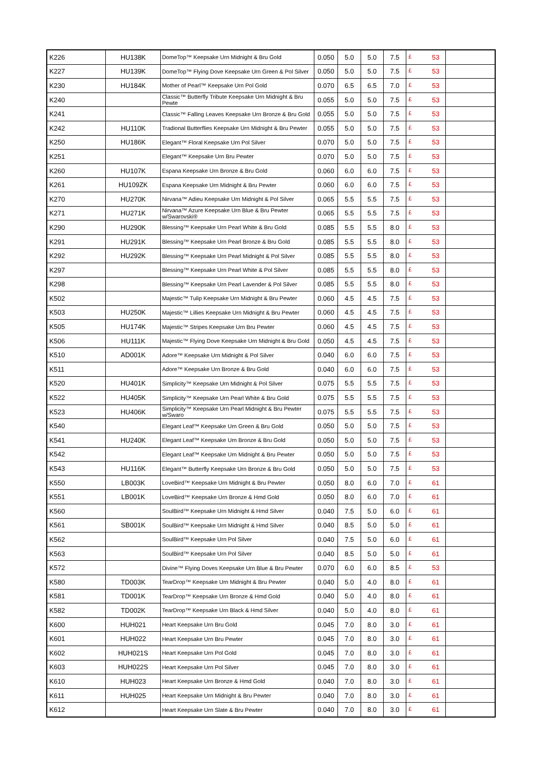| K226 | HU138K | DomeTop™ Keepsake Urn Midnight & Bru Gold | 0.050 | 5.0 | 5.0 | 7.5 | £ 53 | |
| K227 | HU139K | DomeTop™ Flying Dove Keepsake Urn Green & Pol Silver | 0.050 | 5.0 | 5.0 | 7.5 | £ 53 | |
| K230 | HU184K | Mother of Pearl™ Keepsake Urn Pol Gold | 0.070 | 6.5 | 6.5 | 7.0 | £ 53 | |
| K240 | | Classic™ Butterfly Tribute Keepsake Urn Midnight & Bru Pewte | 0.055 | 5.0 | 5.0 | 7.5 | £ 53 | |
| K241 | | Classic™ Falling Leaves Keepsake Urn Bronze & Bru Gold | 0.055 | 5.0 | 5.0 | 7.5 | £ 53 | |
| K242 | HU110K | Tradional Butterflies Keepsake Urn Midnight & Bru Pewter | 0.055 | 5.0 | 5.0 | 7.5 | £ 53 | |
| K250 | HU186K | Elegant™ Floral Keepsake Urn Pol Silver | 0.070 | 5.0 | 5.0 | 7.5 | £ 53 | |
| K251 | | Elegant™ Keepsake Urn Bru Pewter | 0.070 | 5.0 | 5.0 | 7.5 | £ 53 | |
| K260 | HU107K | Espana Keepsake Urn Bronze & Bru Gold | 0.060 | 6.0 | 6.0 | 7.5 | £ 53 | |
| K261 | HU109ZK | Espana Keepsake Urn Midnight & Bru Pewter | 0.060 | 6.0 | 6.0 | 7.5 | £ 53 | |
| K270 | HU270K | Nirvana™ Adieu Keepsake Urn Midnight & Pol Silver | 0.065 | 5.5 | 5.5 | 7.5 | £ 53 | |
| K271 | HU271K | Nirvana™ Azure Keepsake Urn Blue & Bru Pewter w/Swarovski® | 0.065 | 5.5 | 5.5 | 7.5 | £ 53 | |
| K290 | HU290K | Blessing™ Keepsake Urn Pearl White & Bru Gold | 0.085 | 5.5 | 5.5 | 8.0 | £ 53 | |
| K291 | HU291K | Blessing™ Keepsake Urn Pearl Bronze & Bru Gold | 0.085 | 5.5 | 5.5 | 8.0 | £ 53 | |
| K292 | HU292K | Blessing™ Keepsake Urn Pearl Midnight & Pol Silver | 0.085 | 5.5 | 5.5 | 8.0 | £ 53 | |
| K297 | | Blessing™ Keepsake Urn Pearl White & Pol Silver | 0.085 | 5.5 | 5.5 | 8.0 | £ 53 | |
| K298 | | Blessing™ Keepsake Urn Pearl Lavender & Pol Silver | 0.085 | 5.5 | 5.5 | 8.0 | £ 53 | |
| K502 | | Majestic™ Tulip Keepsake Urn Midnight & Bru Pewter | 0.060 | 4.5 | 4.5 | 7.5 | £ 53 | |
| K503 | HU250K | Majestic™ Lillies Keepsake Urn Midnight & Bru Pewter | 0.060 | 4.5 | 4.5 | 7.5 | £ 53 | |
| K505 | HU174K | Majestic™ Stripes Keepsake Urn Bru Pewter | 0.060 | 4.5 | 4.5 | 7.5 | £ 53 | |
| K506 | HU111K | Majestic™ Flying Dove Keepsake Urn Midnight & Bru Gold | 0.050 | 4.5 | 4.5 | 7.5 | £ 53 | |
| K510 | AD001K | Adore™ Keepsake Urn Midnight & Pol Silver | 0.040 | 6.0 | 6.0 | 7.5 | £ 53 | |
| K511 | | Adore™ Keepsake Urn Bronze & Bru Gold | 0.040 | 6.0 | 6.0 | 7.5 | £ 53 | |
| K520 | HU401K | Simplicity™ Keepsake Urn Midnight & Pol Silver | 0.075 | 5.5 | 5.5 | 7.5 | £ 53 | |
| K522 | HU405K | Simplicity™ Keepsake Urn Pearl White & Bru Gold | 0.075 | 5.5 | 5.5 | 7.5 | £ 53 | |
| K523 | HU406K | Simplicity™ Keepsake Urn Pearl Midnight & Bru Pewter w/Swaro | 0.075 | 5.5 | 5.5 | 7.5 | £ 53 | |
| K540 | | Elegant Leaf™ Keepsake Urn Green & Bru Gold | 0.050 | 5.0 | 5.0 | 7.5 | £ 53 | |
| K541 | HU240K | Elegant Leaf™ Keepsake Urn Bronze & Bru Gold | 0.050 | 5.0 | 5.0 | 7.5 | £ 53 | |
| K542 | | Elegant Leaf™ Keepsake Urn Midnight & Bru Pewter | 0.050 | 5.0 | 5.0 | 7.5 | £ 53 | |
| K543 | HU116K | Elegant™ Butterfly Keepsake Urn Bronze & Bru Gold | 0.050 | 5.0 | 5.0 | 7.5 | £ 53 | |
| K550 | LB003K | LoveBird™ Keepsake Urn Midnight & Bru Pewter | 0.050 | 8.0 | 6.0 | 7.0 | £ 61 | |
| K551 | LB001K | LoveBird™ Keepsake Urn Bronze & Hmd Gold | 0.050 | 8.0 | 6.0 | 7.0 | £ 61 | |
| K560 | | SoulBird™ Keepsake Urn Midnight & Hmd Silver | 0.040 | 7.5 | 5.0 | 6.0 | £ 61 | |
| K561 | SB001K | SoulBird™ Keepsake Urn Midnight & Hmd Silver | 0.040 | 8.5 | 5.0 | 5.0 | £ 61 | |
| K562 | | SoulBird™ Keepsake Urn Pol Silver | 0.040 | 7.5 | 5.0 | 6.0 | £ 61 | |
| K563 | | SoulBird™ Keepsake Urn Pol Silver | 0.040 | 8.5 | 5.0 | 5.0 | £ 61 | |
| K572 | | Divine™ Flying Doves Keepsake Urn Blue & Bru Pewter | 0.070 | 6.0 | 6.0 | 8.5 | £ 53 | |
| K580 | TD003K | TearDrop™ Keepsake Urn Midnight & Bru Pewter | 0.040 | 5.0 | 4.0 | 8.0 | £ 61 | |
| K581 | TD001K | TearDrop™ Keepsake Urn Bronze & Hmd Gold | 0.040 | 5.0 | 4.0 | 8.0 | £ 61 | |
| K582 | TD002K | TearDrop™ Keepsake Urn Black & Hmd Silver | 0.040 | 5.0 | 4.0 | 8.0 | £ 61 | |
| K600 | HUH021 | Heart Keepsake Urn Bru Gold | 0.045 | 7.0 | 8.0 | 3.0 | £ 61 | |
| K601 | HUH022 | Heart Keepsake Urn Bru Pewter | 0.045 | 7.0 | 8.0 | 3.0 | £ 61 | |
| K602 | HUH021S | Heart Keepsake Urn Pol Gold | 0.045 | 7.0 | 8.0 | 3.0 | £ 61 | |
| K603 | HUH022S | Heart Keepsake Urn Pol Silver | 0.045 | 7.0 | 8.0 | 3.0 | £ 61 | |
| K610 | HUH023 | Heart Keepsake Urn Bronze & Hmd Gold | 0.040 | 7.0 | 8.0 | 3.0 | £ 61 | |
| K611 | HUH025 | Heart Keepsake Urn Midnight & Bru Pewter | 0.040 | 7.0 | 8.0 | 3.0 | £ 61 | |
| K612 | | Heart Keepsake Urn Slate & Bru Pewter | 0.040 | 7.0 | 8.0 | 3.0 | £ 61 | |